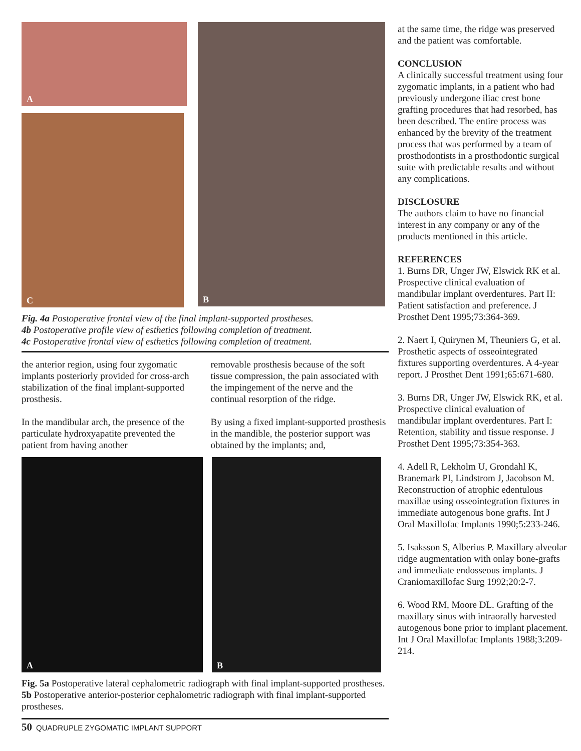A
C
B
Fig. 4a Postoperative frontal view of the final implant-supported prostheses.
4b Postoperative profile view of esthetics following completion of treatment.
4c Postoperative frontal view of esthetics following completion of treatment.
the anterior region, using four zygomatic implants posteriorly provided for cross-arch stabilization of the final implant-supported prosthesis.
In the mandibular arch, the presence of the particulate hydroxyapatite prevented the patient from having another
removable prosthesis because of the soft tissue compression, the pain associated with the impingement of the nerve and the continual resorption of the ridge.
By using a fixed implant-supported prosthesis in the mandible, the posterior support was obtained by the implants; and,
A
B
Fig. 5a Postoperative lateral cephalometric radiograph with final implant-supported prostheses. 5b Postoperative anterior-posterior cephalometric radiograph with final implant-supported prostheses.
50 QUADRUPLE ZYGOMATIC IMPLANT SUPPORT
at the same time, the ridge was preserved and the patient was comfortable.
CONCLUSION
A clinically successful treatment using four zygomatic implants, in a patient who had previously undergone iliac crest bone grafting procedures that had resorbed, has been described. The entire process was enhanced by the brevity of the treatment process that was performed by a team of prosthodontists in a prosthodontic surgical suite with predictable results and without any complications.
DISCLOSURE
The authors claim to have no financial interest in any company or any of the products mentioned in this article.
REFERENCES
1. Burns DR, Unger JW, Elswick RK et al. Prospective clinical evaluation of mandibular implant overdentures. Part II: Patient satisfaction and preference. J Prosthet Dent 1995;73:364-369.
2. Naert I, Quirynen M, Theuniers G, et al. Prosthetic aspects of osseointegrated fixtures supporting overdentures. A 4-year report. J Prosthet Dent 1991;65:671-680.
3. Burns DR, Unger JW, Elswick RK, et al. Prospective clinical evaluation of mandibular implant overdentures. Part I: Retention, stability and tissue response. J Prosthet Dent 1995;73:354-363.
4. Adell R, Lekholm U, Grondahl K, Branemark PI, Lindstrom J, Jacobson M. Reconstruction of atrophic edentulous maxillae using osseointegration fixtures in immediate autogenous bone grafts. Int J Oral Maxillofac Implants 1990;5:233-246.
5. Isaksson S, Alberius P. Maxillary alveolar ridge augmentation with onlay bone-grafts and immediate endosseous implants. J Craniomaxillofac Surg 1992;20:2-7.
6. Wood RM, Moore DL. Grafting of the maxillary sinus with intraorally harvested autogenous bone prior to implant placement. Int J Oral Maxillofac Implants 1988;3:209-214.